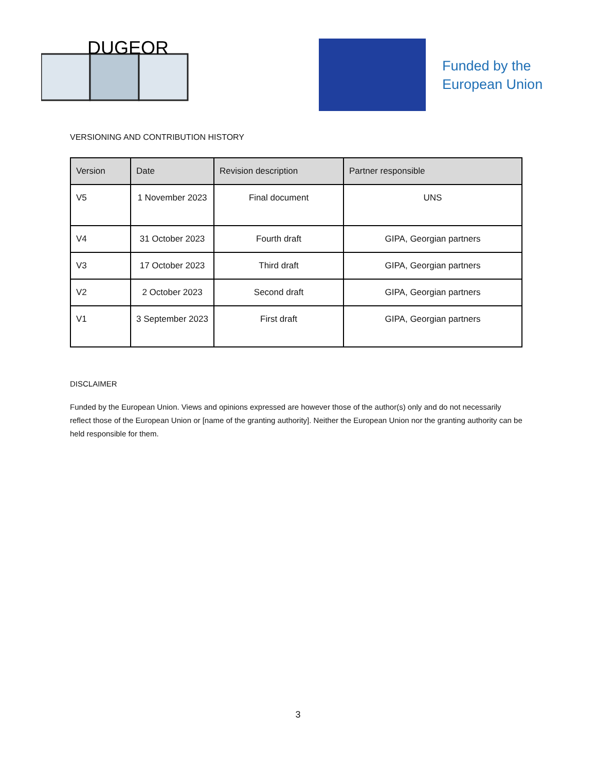DUGEOR
Funded by the
European Union
VERSIONING AND CONTRIBUTION HISTORY
| Version | Date | Revision description | Partner responsible |
| --- | --- | --- | --- |
| V5 | 1 November 2023 | Final document | UNS |
| V4 | 31 October 2023 | Fourth draft | GIPA, Georgian partners |
| V3 | 17 October 2023 | Third draft | GIPA, Georgian partners |
| V2 | 2 October 2023 | Second draft | GIPA, Georgian partners |
| V1 | 3 September 2023 | First draft | GIPA, Georgian partners |
DISCLAIMER
Funded by the European Union. Views and opinions expressed are however those of the author(s) only and do not necessarily reflect those of the European Union or [name of the granting authority]. Neither the European Union nor the granting authority can be held responsible for them.
3